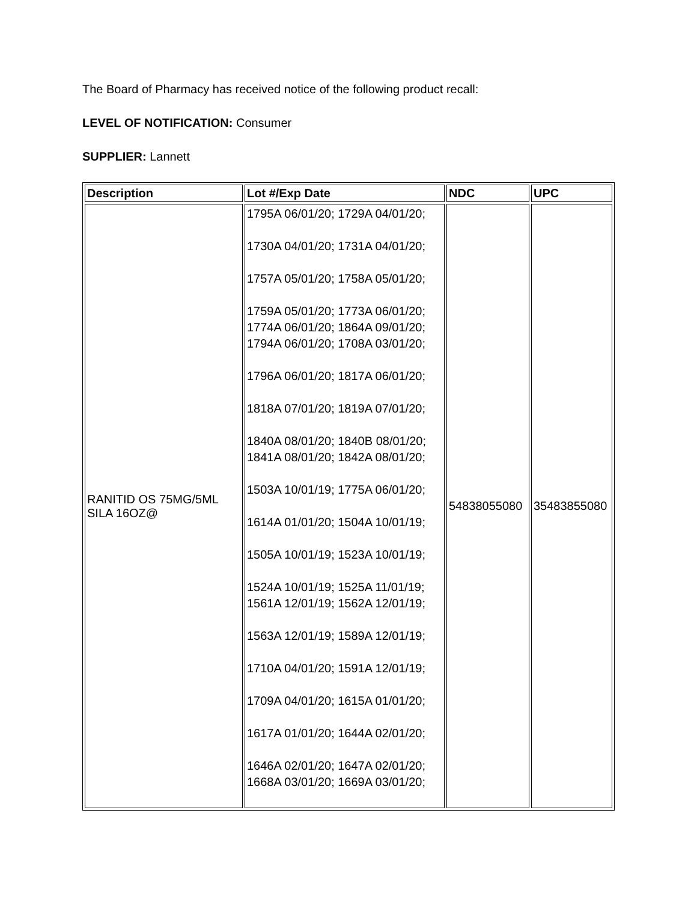The Board of Pharmacy has received notice of the following product recall:
LEVEL OF NOTIFICATION: Consumer
SUPPLIER: Lannett
| Description | Lot #/Exp Date | NDC | UPC |
| --- | --- | --- | --- |
| RANITID OS 75MG/5ML SILA 16OZ@ | 1795A 06/01/20; 1729A 04/01/20; 1730A 04/01/20; 1731A 04/01/20; 1757A 05/01/20; 1758A 05/01/20; 1759A 05/01/20; 1773A 06/01/20; 1774A 06/01/20; 1864A 09/01/20; 1794A 06/01/20; 1708A 03/01/20; 1796A 06/01/20; 1817A 06/01/20; 1818A 07/01/20; 1819A 07/01/20; 1840A 08/01/20; 1840B 08/01/20; 1841A 08/01/20; 1842A 08/01/20; 1503A 10/01/19; 1775A 06/01/20; 1614A 01/01/20; 1504A 10/01/19; 1505A 10/01/19; 1523A 10/01/19; 1524A 10/01/19; 1525A 11/01/19; 1561A 12/01/19; 1562A 12/01/19; 1563A 12/01/19; 1589A 12/01/19; 1710A 04/01/20; 1591A 12/01/19; 1709A 04/01/20; 1615A 01/01/20; 1617A 01/01/20; 1644A 02/01/20; 1646A 02/01/20; 1647A 02/01/20; 1668A 03/01/20; 1669A 03/01/20; | 54838055080 | 35483855080 |